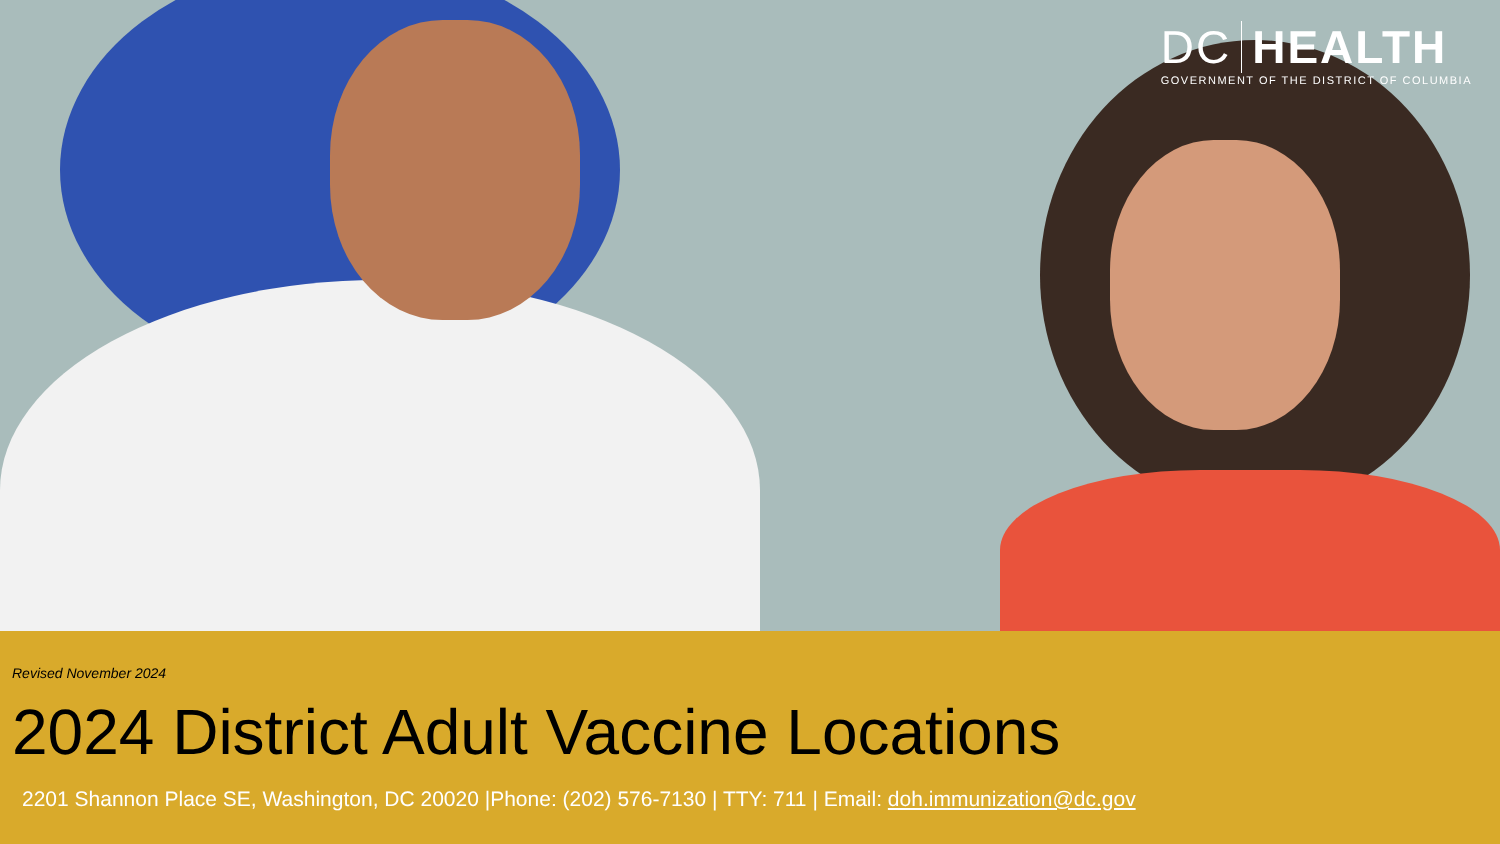DC HEALTH
GOVERNMENT OF THE DISTRICT OF COLUMBIA
Revised November 2024
2024 District Adult Vaccine Locations
2201 Shannon Place SE, Washington, DC 20020 |Phone: (202) 576-7130 | TTY: 711 | Email: doh.immunization@dc.gov